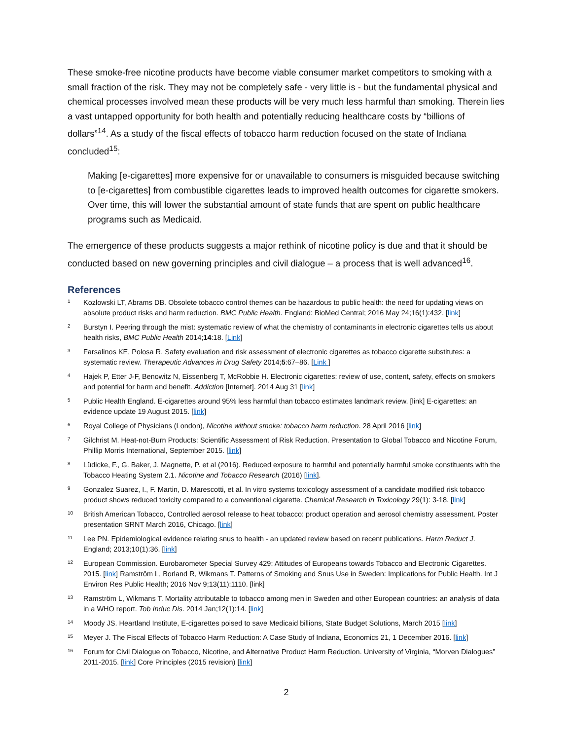These smoke-free nicotine products have become viable consumer market competitors to smoking with a small fraction of the risk. They may not be completely safe - very little is - but the fundamental physical and chemical processes involved mean these products will be very much less harmful than smoking. Therein lies a vast untapped opportunity for both health and potentially reducing healthcare costs by “billions of dollars”<sup>14</sup>. As a study of the fiscal effects of tobacco harm reduction focused on the state of Indiana concluded<sup>15</sup>:
Making [e-cigarettes] more expensive for or unavailable to consumers is misguided because switching to [e-cigarettes] from combustible cigarettes leads to improved health outcomes for cigarette smokers. Over time, this will lower the substantial amount of state funds that are spent on public healthcare programs such as Medicaid.
The emergence of these products suggests a major rethink of nicotine policy is due and that it should be conducted based on new governing principles and civil dialogue – a process that is well advanced<sup>16</sup>.
References
1 Kozlowski LT, Abrams DB. Obsolete tobacco control themes can be hazardous to public health: the need for updating views on absolute product risks and harm reduction. BMC Public Health. England: BioMed Central; 2016 May 24;16(1):432. [link]
2 Burstyn I. Peering through the mist: systematic review of what the chemistry of contaminants in electronic cigarettes tells us about health risks, BMC Public Health 2014;14:18. [Link]
3 Farsalinos KE, Polosa R. Safety evaluation and risk assessment of electronic cigarettes as tobacco cigarette substitutes: a systematic review. Therapeutic Advances in Drug Safety 2014;5:67–86. [Link ]
4 Hajek P, Etter J-F, Benowitz N, Eissenberg T, McRobbie H. Electronic cigarettes: review of use, content, safety, effects on smokers and potential for harm and benefit. Addiction [Internet]. 2014 Aug 31 [link]
5 Public Health England. E-cigarettes around 95% less harmful than tobacco estimates landmark review. [link] E-cigarettes: an evidence update 19 August 2015. [link]
6 Royal College of Physicians (London), Nicotine without smoke: tobacco harm reduction. 28 April 2016 [link]
7 Gilchrist M. Heat-not-Burn Products: Scientific Assessment of Risk Reduction. Presentation to Global Tobacco and Nicotine Forum, Phillip Morris International, September 2015. [link]
8 Lüdicke, F., G. Baker, J. Magnette, P. et al (2016). Reduced exposure to harmful and potentially harmful smoke constituents with the Tobacco Heating System 2.1. Nicotine and Tobacco Research (2016) [link].
9 Gonzalez Suarez, I., F. Martin, D. Marescotti, et al. In vitro systems toxicology assessment of a candidate modified risk tobacco product shows reduced toxicity compared to a conventional cigarette. Chemical Research in Toxicology 29(1): 3-18. [link]
10 British American Tobacco, Controlled aerosol release to heat tobacco: product operation and aerosol chemistry assessment. Poster presentation SRNT March 2016, Chicago. [link]
11 Lee PN. Epidemiological evidence relating snus to health - an updated review based on recent publications. Harm Reduct J. England; 2013;10(1):36. [link]
12 European Commission. Eurobarometer Special Survey 429: Attitudes of Europeans towards Tobacco and Electronic Cigarettes. 2015. [link] Ramström L, Borland R, Wikmans T. Patterns of Smoking and Snus Use in Sweden: Implications for Public Health. Int J Environ Res Public Health; 2016 Nov 9;13(11):1110. [link]
13 Ramström L, Wikmans T. Mortality attributable to tobacco among men in Sweden and other European countries: an analysis of data in a WHO report. Tob Induc Dis. 2014 Jan;12(1):14. [link]
14 Moody JS. Heartland Institute, E-cigarettes poised to save Medicaid billions, State Budget Solutions, March 2015 [link]
15 Meyer J. The Fiscal Effects of Tobacco Harm Reduction: A Case Study of Indiana, Economics 21, 1 December 2016. [link]
16 Forum for Civil Dialogue on Tobacco, Nicotine, and Alternative Product Harm Reduction. University of Virginia, “Morven Dialogues” 2011-2015. [link] Core Principles (2015 revision) [link]
2